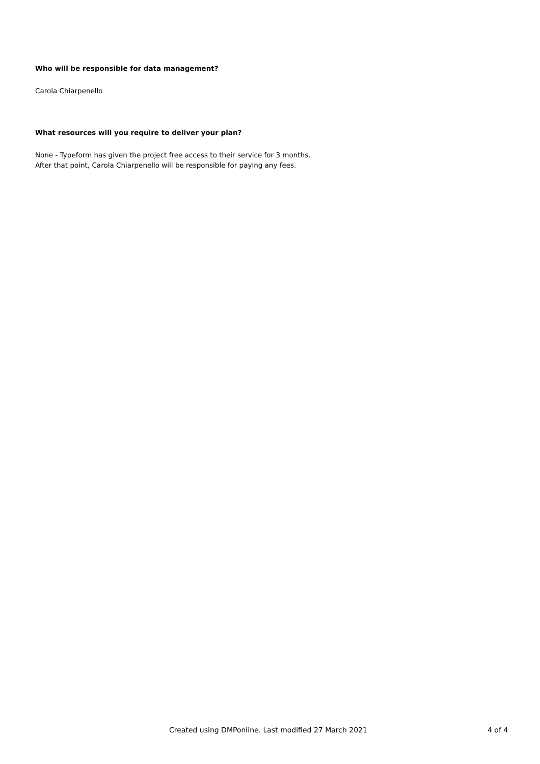Who will be responsible for data management?
Carola Chiarpenello
What resources will you require to deliver your plan?
None - Typeform has given the project free access to their service for 3 months.
After that point, Carola Chiarpenello will be responsible for paying any fees.
Created using DMPonline. Last modified 27 March 2021 4 of 4